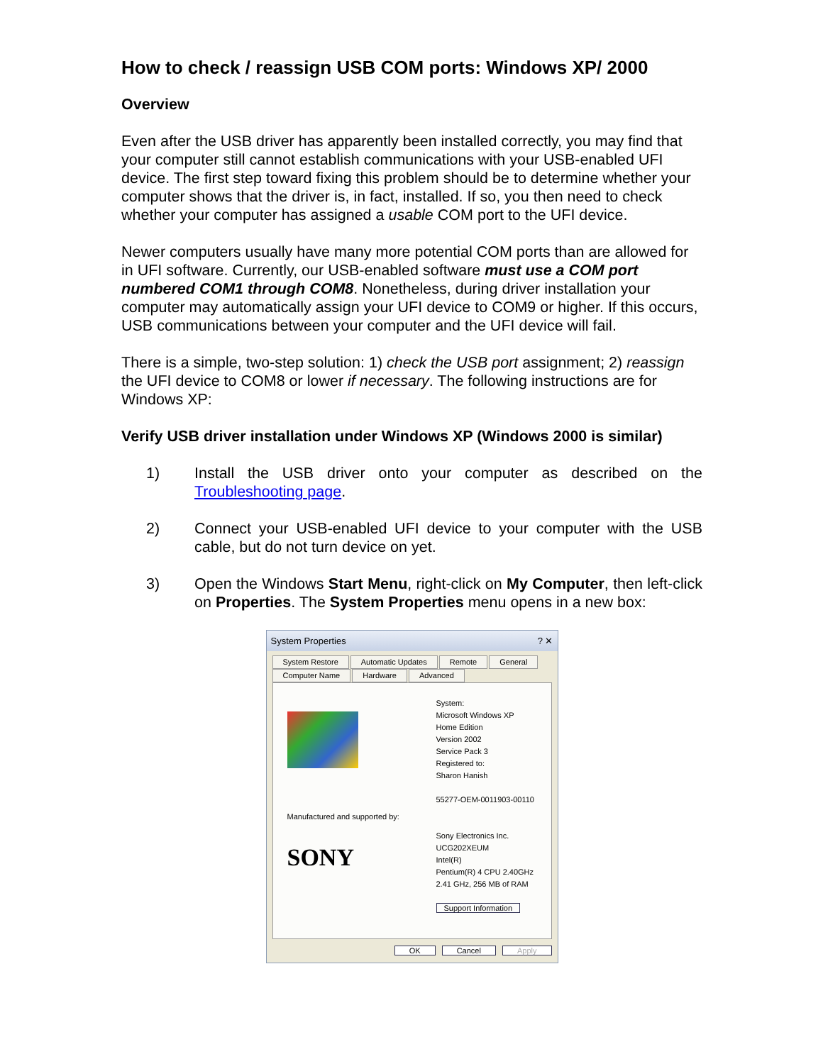How to check / reassign USB COM ports: Windows XP/ 2000
Overview
Even after the USB driver has apparently been installed correctly, you may find that your computer still cannot establish communications with your USB-enabled UFI device. The first step toward fixing this problem should be to determine whether your computer shows that the driver is, in fact, installed. If so, you then need to check whether your computer has assigned a usable COM port to the UFI device.
Newer computers usually have many more potential COM ports than are allowed for in UFI software. Currently, our USB-enabled software must use a COM port numbered COM1 through COM8. Nonetheless, during driver installation your computer may automatically assign your UFI device to COM9 or higher. If this occurs, USB communications between your computer and the UFI device will fail.
There is a simple, two-step solution: 1) check the USB port assignment; 2) reassign the UFI device to COM8 or lower if necessary. The following instructions are for Windows XP:
Verify USB driver installation under Windows XP (Windows 2000 is similar)
1) Install the USB driver onto your computer as described on the Troubleshooting page.
2) Connect your USB-enabled UFI device to your computer with the USB cable, but do not turn device on yet.
3) Open the Windows Start Menu, right-click on My Computer, then left-click on Properties. The System Properties menu opens in a new box:
System Properties? ✕
System Restore Automatic Updates Remote General Computer Name Hardware Advanced
Manufactured and supported by:
SONY
System:
Microsoft Windows XP
Home Edition
Version 2002
Service Pack 3
Registered to:
Sharon Hanish
55277-OEM-0011903-00110
Sony Electronics Inc.
UCG202XEUM
Intel(R)
Pentium(R) 4 CPU 2.40GHz
2.41 GHz, 256 MB of RAM
Support Information
OK Cancel Apply